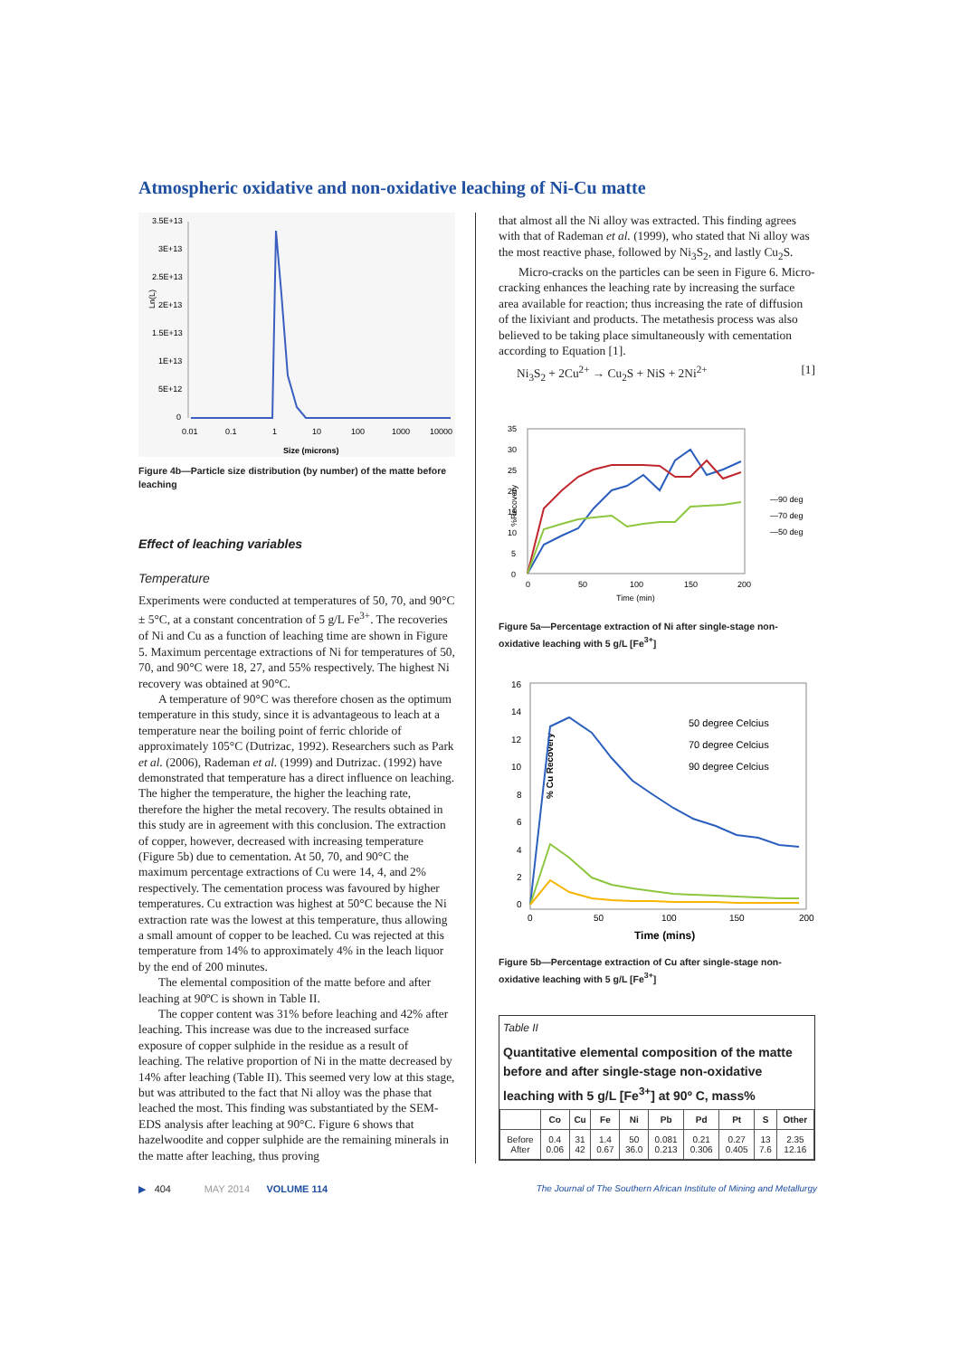Atmospheric oxidative and non-oxidative leaching of Ni-Cu matte
3.5E+13
3E+13
2.5E+13
2E+13
1.5E+13
1E+13
5E+12
0
Ln(L)
0.01
0.1
1
10
100
1000
10000
Size (microns)
Figure 4b—Particle size distribution (by number) of the matte before leaching
Effect of leaching variables
Temperature
Experiments were conducted at temperatures of 50, 70, and 90°C ± 5°C, at a constant concentration of 5 g/L Fe<sup>3+</sup>. The recoveries of Ni and Cu as a function of leaching time are shown in Figure 5. Maximum percentage extractions of Ni for temperatures of 50, 70, and 90°C were 18, 27, and 55% respectively. The highest Ni recovery was obtained at 90°C.
A temperature of 90°C was therefore chosen as the optimum temperature in this study, since it is advantageous to leach at a temperature near the boiling point of ferric chloride of approximately 105°C (Dutrizac, 1992). Researchers such as Park et al. (2006), Rademan et al. (1999) and Dutrizac. (1992) have demonstrated that temperature has a direct influence on leaching. The higher the temperature, the higher the leaching rate, therefore the higher the metal recovery. The results obtained in this study are in agreement with this conclusion. The extraction of copper, however, decreased with increasing temperature (Figure 5b) due to cementation. At 50, 70, and 90°C the maximum percentage extractions of Cu were 14, 4, and 2% respectively. The cementation process was favoured by higher temperatures. Cu extraction was highest at 50°C because the Ni extraction rate was the lowest at this temperature, thus allowing a small amount of copper to be leached. Cu was rejected at this temperature from 14% to approximately 4% in the leach liquor by the end of 200 minutes.
The elemental composition of the matte before and after leaching at 90ºC is shown in Table II.
The copper content was 31% before leaching and 42% after leaching. This increase was due to the increased surface exposure of copper sulphide in the residue as a result of leaching. The relative proportion of Ni in the matte decreased by 14% after leaching (Table II). This seemed very low at this stage, but was attributed to the fact that Ni alloy was the phase that leached the most. This finding was substantiated by the SEM-EDS analysis after leaching at 90°C. Figure 6 shows that hazelwoodite and copper sulphide are the remaining minerals in the matte after leaching, thus proving
that almost all the Ni alloy was extracted. This finding agrees with that of Rademan et al. (1999), who stated that Ni alloy was the most reactive phase, followed by Ni<sub>3</sub>S<sub>2</sub>, and lastly Cu<sub>2</sub>S.
Micro-cracks on the particles can be seen in Figure 6. Micro-cracking enhances the leaching rate by increasing the surface area available for reaction; thus increasing the rate of diffusion of the lixiviant and products. The metathesis process was also believed to be taking place simultaneously with cementation according to Equation [1].
Ni<sub>3</sub>S<sub>2</sub> + 2Cu<sup>2+</sup> → Cu<sub>2</sub>S + NiS + 2Ni<sup>2+</sup> [1]
35
30
25
20
15
10
5
0
%Recovery
0
50
100
150
200
Time (min)
—90 deg
—70 deg
—50 deg
Figure 5a—Percentage extraction of Ni after single-stage non-oxidative leaching with 5 g/L [Fe<sup>3+</sup>]
16
14
12
10
8
6
4
2
0
% Cu Recovery
0
50
100
150
200
Time (mins)
50 degree Celcius
70 degree Celcius
90 degree Celcius
Figure 5b—Percentage extraction of Cu after single-stage non-oxidative leaching with 5 g/L [Fe<sup>3+</sup>]
Table II
Quantitative elemental composition of the matte before and after single-stage non-oxidative leaching with 5 g/L [Fe<sup>3+</sup>] at 90º C, mass%
| | Co | Cu | Fe | Ni | Pb | Pd | Pt | S | Other |
| --- | --- | --- | --- | --- | --- | --- | --- | --- | --- |
| Before After | 0.4 0.06 | 31 42 | 1.4 0.67 | 50 36.0 | 0.081 0.213 | 0.21 0.306 | 0.27 0.405 | 13 7.6 | 2.35 12.16 |
▶ 404 MAY 2014 VOLUME 114 The Journal of The Southern African Institute of Mining and Metallurgy